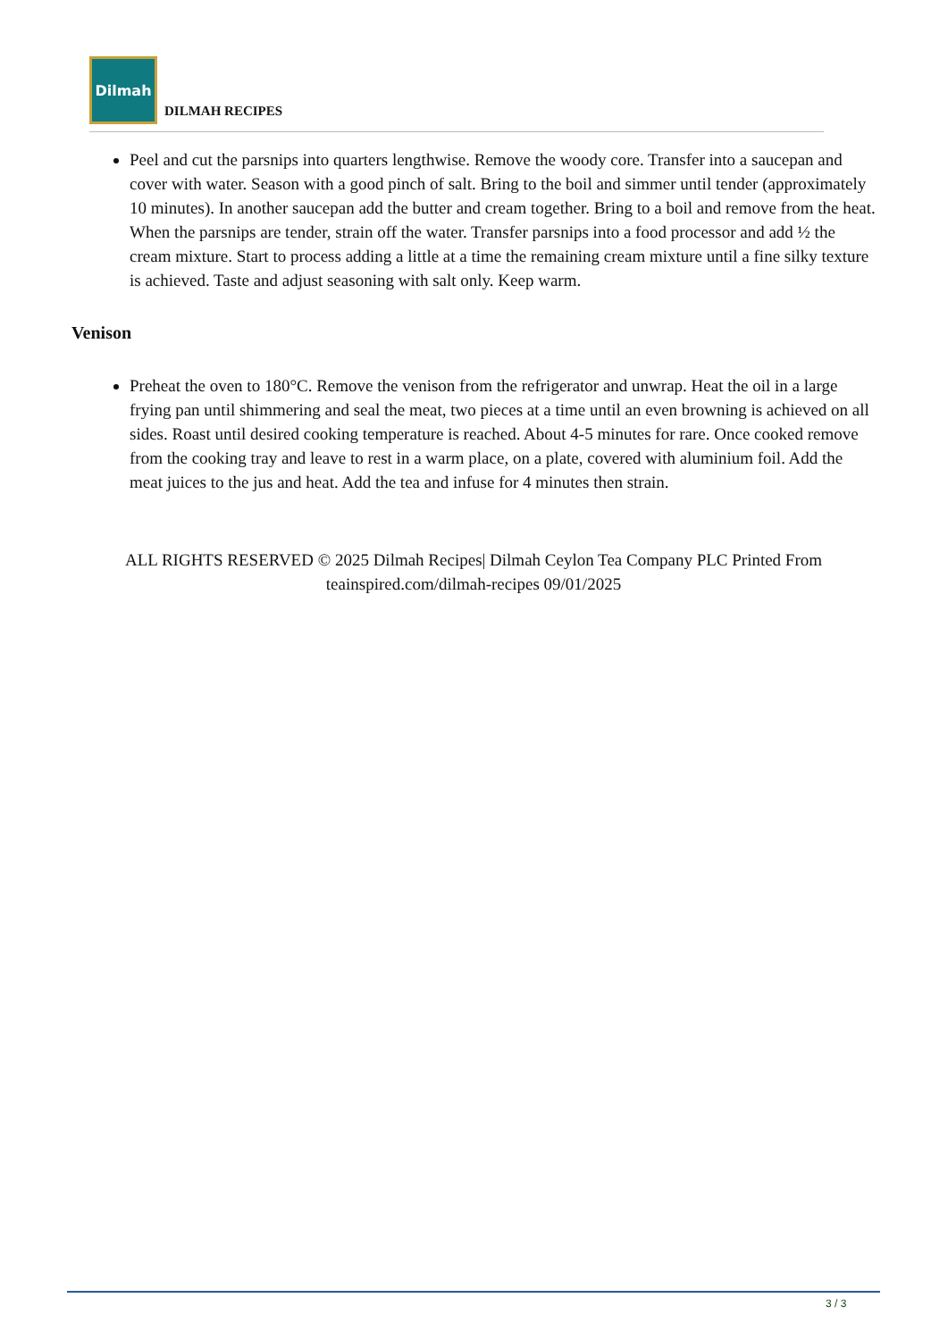Dilmah
DILMAH RECIPES
Peel and cut the parsnips into quarters lengthwise. Remove the woody core. Transfer into a saucepan and cover with water. Season with a good pinch of salt. Bring to the boil and simmer until tender (approximately 10 minutes). In another saucepan add the butter and cream together. Bring to a boil and remove from the heat. When the parsnips are tender, strain off the water. Transfer parsnips into a food processor and add ½ the cream mixture. Start to process adding a little at a time the remaining cream mixture until a fine silky texture is achieved. Taste and adjust seasoning with salt only. Keep warm.
Venison
Preheat the oven to 180°C. Remove the venison from the refrigerator and unwrap. Heat the oil in a large frying pan until shimmering and seal the meat, two pieces at a time until an even browning is achieved on all sides. Roast until desired cooking temperature is reached. About 4-5 minutes for rare. Once cooked remove from the cooking tray and leave to rest in a warm place, on a plate, covered with aluminium foil. Add the meat juices to the jus and heat. Add the tea and infuse for 4 minutes then strain.
ALL RIGHTS RESERVED © 2025 Dilmah Recipes| Dilmah Ceylon Tea Company PLC Printed From teainspired.com/dilmah-recipes 09/01/2025
3 / 3